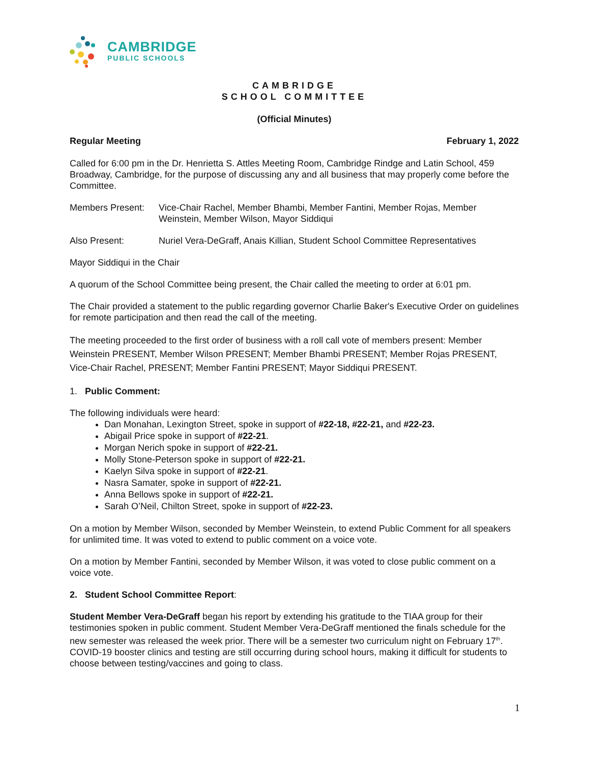CAMBRIDGE
PUBLIC SCHOOLS
CAMBRIDGE
SCHOOL COMMITTEE
(Official Minutes)
Regular Meeting February 1, 2022
Called for 6:00 pm in the Dr. Henrietta S. Attles Meeting Room, Cambridge Rindge and Latin School, 459 Broadway, Cambridge, for the purpose of discussing any and all business that may properly come before the Committee.
Members Present: Vice-Chair Rachel, Member Bhambi, Member Fantini, Member Rojas, Member Weinstein, Member Wilson, Mayor Siddiqui
Also Present: Nuriel Vera-DeGraff, Anais Killian, Student School Committee Representatives
Mayor Siddiqui in the Chair
A quorum of the School Committee being present, the Chair called the meeting to order at 6:01 pm.
The Chair provided a statement to the public regarding governor Charlie Baker's Executive Order on guidelines for remote participation and then read the call of the meeting.
The meeting proceeded to the first order of business with a roll call vote of members present: Member Weinstein PRESENT, Member Wilson PRESENT; Member Bhambi PRESENT; Member Rojas PRESENT, Vice-Chair Rachel, PRESENT; Member Fantini PRESENT; Mayor Siddiqui PRESENT.
1. Public Comment:
The following individuals were heard:
Dan Monahan, Lexington Street, spoke in support of #22-18, #22-21, and #22-23.
Abigail Price spoke in support of #22-21.
Morgan Nerich spoke in support of #22-21.
Molly Stone-Peterson spoke in support of #22-21.
Kaelyn Silva spoke in support of #22-21.
Nasra Samater, spoke in support of #22-21.
Anna Bellows spoke in support of #22-21.
Sarah O’Neil, Chilton Street, spoke in support of #22-23.
On a motion by Member Wilson, seconded by Member Weinstein, to extend Public Comment for all speakers for unlimited time. It was voted to extend to public comment on a voice vote.
On a motion by Member Fantini, seconded by Member Wilson, it was voted to close public comment on a voice vote.
2. Student School Committee Report:
Student Member Vera-DeGraff began his report by extending his gratitude to the TIAA group for their testimonies spoken in public comment. Student Member Vera-DeGraff mentioned the finals schedule for the new semester was released the week prior. There will be a semester two curriculum night on February 17<sup>th</sup>. COVID-19 booster clinics and testing are still occurring during school hours, making it difficult for students to choose between testing/vaccines and going to class.
1